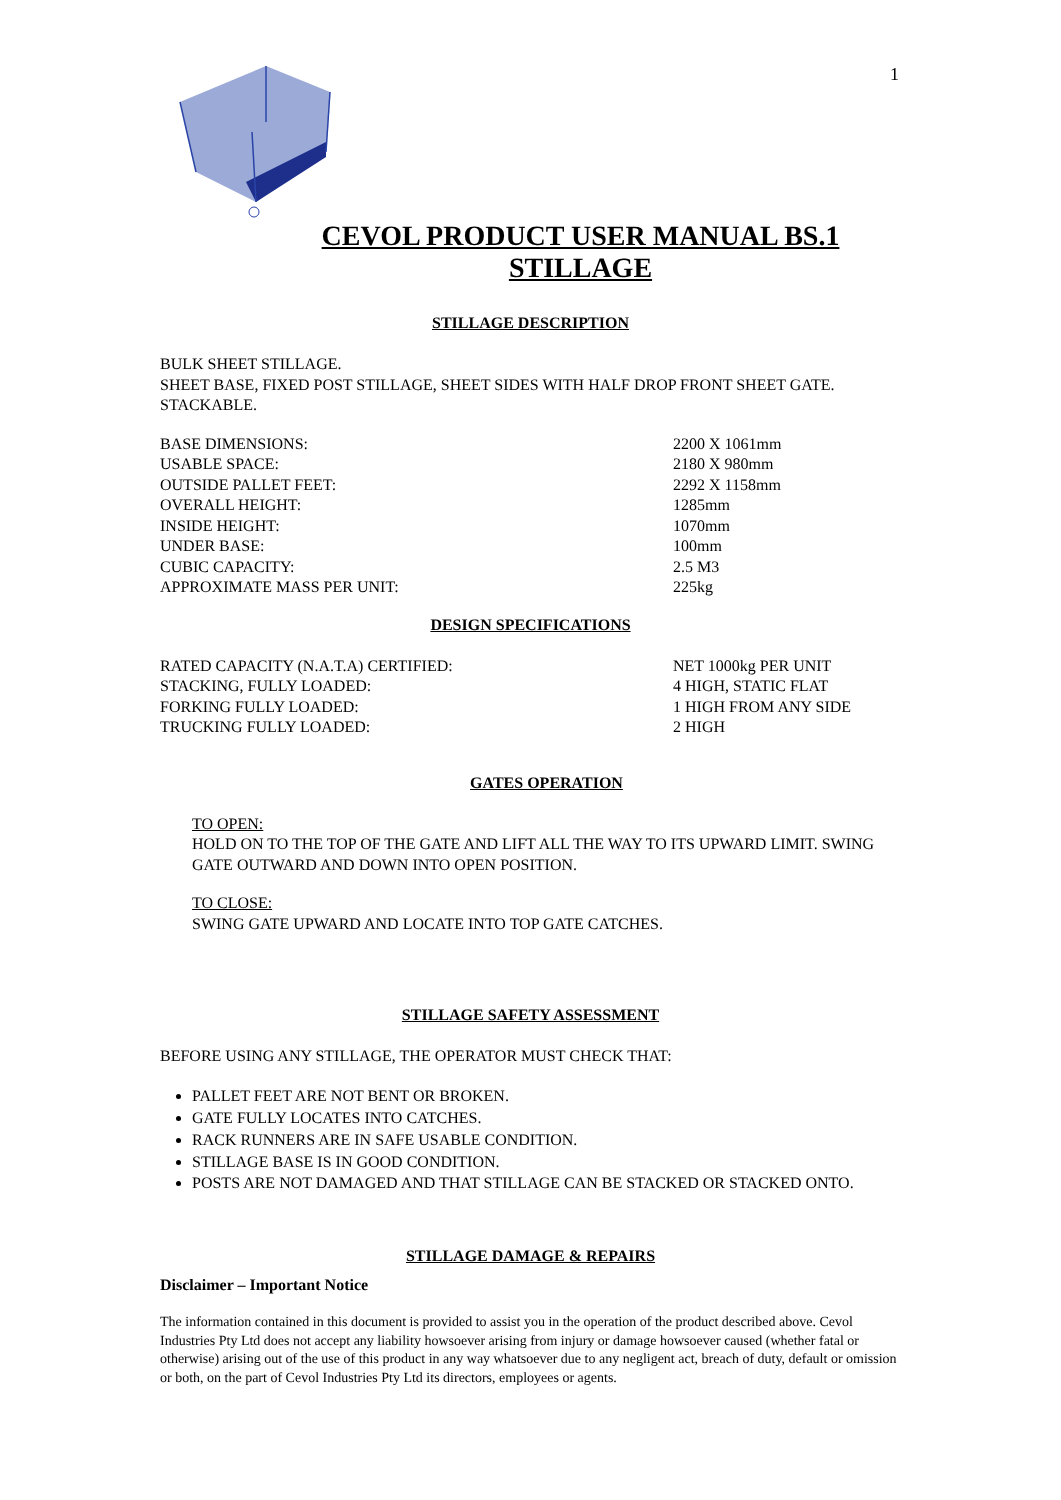1
CEVOL PRODUCT USER MANUAL BS.1 STILLAGE
STILLAGE DESCRIPTION
BULK SHEET STILLAGE.
SHEET BASE, FIXED POST STILLAGE, SHEET SIDES WITH HALF DROP FRONT SHEET GATE. STACKABLE.
| BASE DIMENSIONS: | 2200 X 1061mm |
| USABLE SPACE: | 2180 X 980mm |
| OUTSIDE PALLET FEET: | 2292 X 1158mm |
| OVERALL HEIGHT: | 1285mm |
| INSIDE HEIGHT: | 1070mm |
| UNDER BASE: | 100mm |
| CUBIC CAPACITY: | 2.5 M3 |
| APPROXIMATE MASS PER UNIT: | 225kg |
DESIGN SPECIFICATIONS
| RATED CAPACITY (N.A.T.A) CERTIFIED: | NET 1000kg PER UNIT |
| STACKING, FULLY LOADED: | 4 HIGH, STATIC FLAT |
| FORKING FULLY LOADED: | 1 HIGH FROM ANY SIDE |
| TRUCKING FULLY LOADED: | 2 HIGH |
GATES OPERATION
TO OPEN:
HOLD ON TO THE TOP OF THE GATE AND LIFT ALL THE WAY TO ITS UPWARD LIMIT. SWING GATE OUTWARD AND DOWN INTO OPEN POSITION.
TO CLOSE:
SWING GATE UPWARD AND LOCATE INTO TOP GATE CATCHES.
STILLAGE SAFETY ASSESSMENT
BEFORE USING ANY STILLAGE, THE OPERATOR MUST CHECK THAT:
PALLET FEET ARE NOT BENT OR BROKEN.
GATE FULLY LOCATES INTO CATCHES.
RACK RUNNERS ARE IN SAFE USABLE CONDITION.
STILLAGE BASE IS IN GOOD CONDITION.
POSTS ARE NOT DAMAGED AND THAT STILLAGE CAN BE STACKED OR STACKED ONTO.
STILLAGE DAMAGE & REPAIRS
Disclaimer – Important Notice
The information contained in this document is provided to assist you in the operation of the product described above. Cevol Industries Pty Ltd does not accept any liability howsoever arising from injury or damage howsoever caused (whether fatal or otherwise) arising out of the use of this product in any way whatsoever due to any negligent act, breach of duty, default or omission or both, on the part of Cevol Industries Pty Ltd its directors, employees or agents.